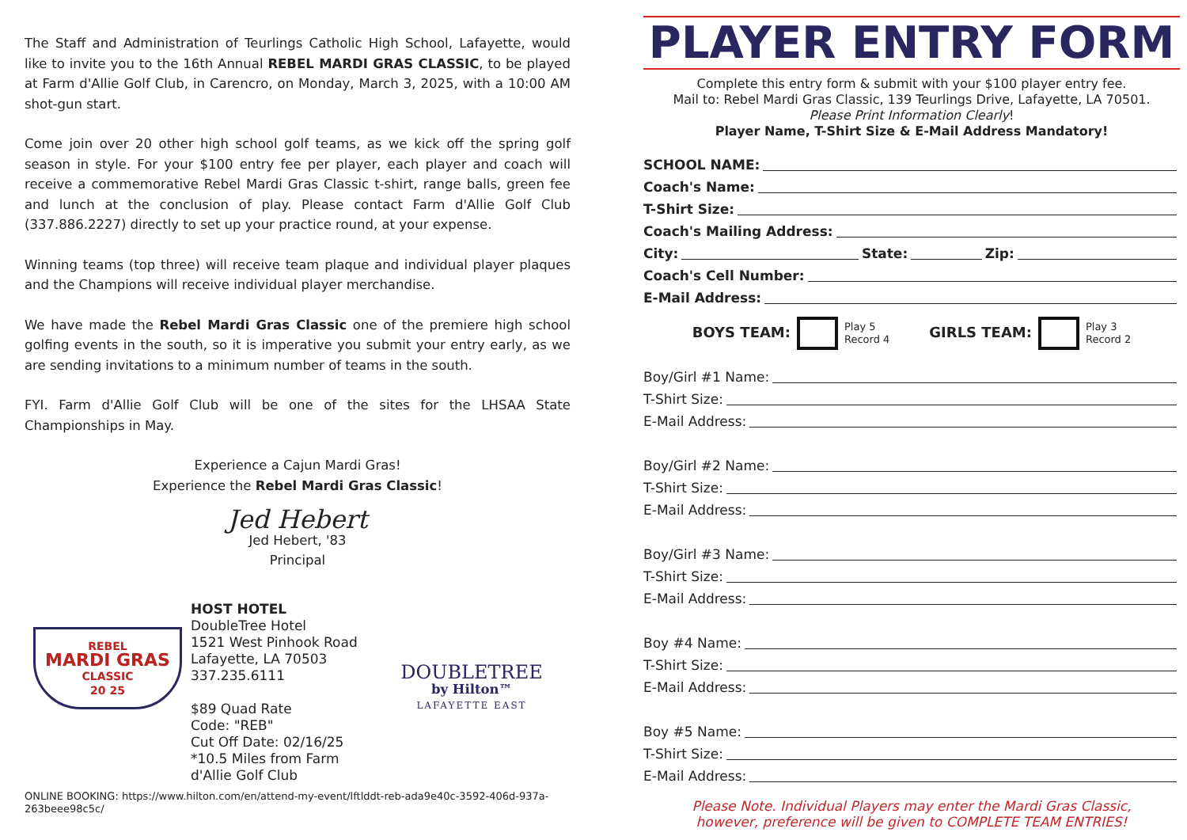The Staff and Administration of Teurlings Catholic High School, Lafayette, would like to invite you to the 16th Annual REBEL MARDI GRAS CLASSIC, to be played at Farm d'Allie Golf Club, in Carencro, on Monday, March 3, 2025, with a 10:00 AM shot-gun start.
Come join over 20 other high school golf teams, as we kick off the spring golf season in style. For your $100 entry fee per player, each player and coach will receive a commemorative Rebel Mardi Gras Classic t-shirt, range balls, green fee and lunch at the conclusion of play. Please contact Farm d'Allie Golf Club (337.886.2227) directly to set up your practice round, at your expense.
Winning teams (top three) will receive team plaque and individual player plaques and the Champions will receive individual player merchandise.
We have made the Rebel Mardi Gras Classic one of the premiere high school golfing events in the south, so it is imperative you submit your entry early, as we are sending invitations to a minimum number of teams in the south.
FYI. Farm d'Allie Golf Club will be one of the sites for the LHSAA State Championships in May.
Experience a Cajun Mardi Gras!
Experience the Rebel Mardi Gras Classic!
Jed Hebert
Jed Hebert, '83
Principal
REBEL
MARDI GRAS
CLASSIC
20 25
HOST HOTEL
DoubleTree Hotel
1521 West Pinhook Road
Lafayette, LA 70503
337.235.6111
$89 Quad Rate
Code: "REB"
Cut Off Date: 02/16/25
*10.5 Miles from Farm d'Allie Golf Club
DOUBLETREE
by Hilton™
LAFAYETTE EAST
ONLINE BOOKING: https://www.hilton.com/en/attend-my-event/lftlddt-reb-ada9e40c-3592-406d-937a-263beee98c5c/
PLAYER ENTRY FORM
Complete this entry form & submit with your $100 player entry fee.
Mail to: Rebel Mardi Gras Classic, 139 Teurlings Drive, Lafayette, LA 70501.
Please Print Information Clearly!
Player Name, T-Shirt Size & E-Mail Address Mandatory!
SCHOOL NAME:
Coach's Name:
T-Shirt Size:
Coach's Mailing Address:
City: State: Zip:
Coach's Cell Number:
E-Mail Address:
BOYS TEAM: Play 5
Record 4
GIRLS TEAM: Play 3
Record 2
Boy/Girl #1 Name:
T-Shirt Size:
E-Mail Address:
Boy/Girl #2 Name:
T-Shirt Size:
E-Mail Address:
Boy/Girl #3 Name:
T-Shirt Size:
E-Mail Address:
Boy #4 Name:
T-Shirt Size:
E-Mail Address:
Boy #5 Name:
T-Shirt Size:
E-Mail Address:
Please Note. Individual Players may enter the Mardi Gras Classic,
however, preference will be given to COMPLETE TEAM ENTRIES!